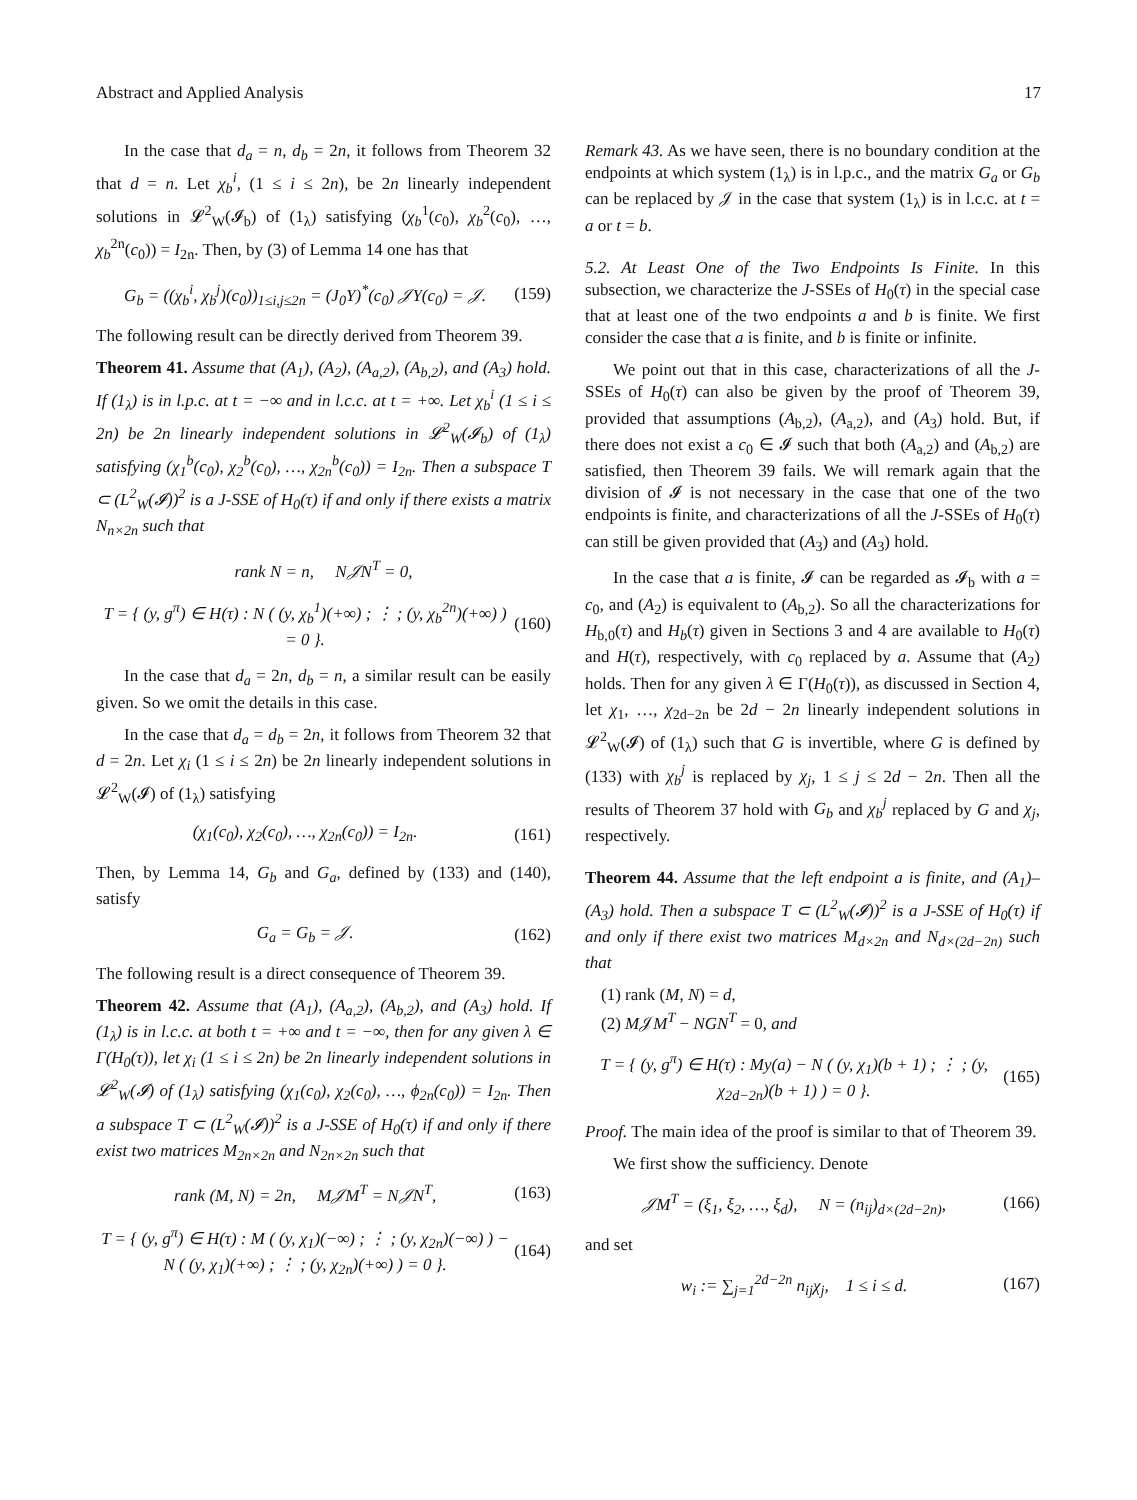Abstract and Applied Analysis 17
In the case that d<sub>a</sub> = n, d<sub>b</sub> = 2n, it follows from Theorem 32 that d = n. Let χ<sub>b</sub><sup>i</sup>, (1 ≤ i ≤ 2n), be 2n linearly independent solutions in 𝓛<sup>2</sup><sub>W</sub>(𝓘<sub>b</sub>) of (1<sub>λ</sub>) satisfying (χ<sub>b</sub><sup>1</sup>(c<sub>0</sub>), χ<sub>b</sub><sup>2</sup>(c<sub>0</sub>), …, χ<sub>b</sub><sup>2n</sup>(c<sub>0</sub>)) = I<sub>2n</sub>. Then, by (3) of Lemma 14 one has that
G<sub>b</sub> = ((χ<sub>b</sub><sup>i</sup>, χ<sub>b</sub><sup>j</sup>)(c<sub>0</sub>))<sub>1≤i,j≤2n</sub> = (J<sub>0</sub>Y)<sup>*</sup>(c<sub>0</sub>) 𝒥Y(c<sub>0</sub>) = 𝒥. (159)
The following result can be directly derived from Theorem 39.
Theorem 41. Assume that (A<sub>1</sub>), (A<sub>2</sub>), (A<sub>a,2</sub>), (A<sub>b,2</sub>), and (A<sub>3</sub>) hold. If (1<sub>λ</sub>) is in l.p.c. at t = −∞ and in l.c.c. at t = +∞. Let χ<sub>b</sub><sup>i</sup> (1 ≤ i ≤ 2n) be 2n linearly independent solutions in 𝓛<sup>2</sup><sub>W</sub>(𝓘<sub>b</sub>) of (1<sub>λ</sub>) satisfying (χ<sub>1</sub><sup>b</sup>(c<sub>0</sub>), χ<sub>2</sub><sup>b</sup>(c<sub>0</sub>), …, χ<sub>2n</sub><sup>b</sup>(c<sub>0</sub>)) = I<sub>2n</sub>. Then a subspace T ⊂ (L<sup>2</sup><sub>W</sub>(𝓘))<sup>2</sup> is a J-SSE of H<sub>0</sub>(τ) if and only if there exists a matrix N<sub>n×2n</sub> such that
rank N = n, N𝒥N<sup>T</sup> = 0,
T = { (y, g<sup>π</sup>) ∈ H(τ) : N ( (y, χ<sub>b</sub><sup>1</sup>)(+∞) ; ⋮ ; (y, χ<sub>b</sub><sup>2n</sup>)(+∞) ) = 0 }. (160)
In the case that d<sub>a</sub> = 2n, d<sub>b</sub> = n, a similar result can be easily given. So we omit the details in this case.
In the case that d<sub>a</sub> = d<sub>b</sub> = 2n, it follows from Theorem 32 that d = 2n. Let χ<sub>i</sub> (1 ≤ i ≤ 2n) be 2n linearly independent solutions in 𝓛<sup>2</sup><sub>W</sub>(𝓘) of (1<sub>λ</sub>) satisfying
(χ<sub>1</sub>(c<sub>0</sub>), χ<sub>2</sub>(c<sub>0</sub>), …, χ<sub>2n</sub>(c<sub>0</sub>)) = I<sub>2n</sub>. (161)
Then, by Lemma 14, G<sub>b</sub> and G<sub>a</sub>, defined by (133) and (140), satisfy
G<sub>a</sub> = G<sub>b</sub> = 𝒥. (162)
The following result is a direct consequence of Theorem 39.
Theorem 42. Assume that (A<sub>1</sub>), (A<sub>a,2</sub>), (A<sub>b,2</sub>), and (A<sub>3</sub>) hold. If (1<sub>λ</sub>) is in l.c.c. at both t = +∞ and t = −∞, then for any given λ ∈ Γ(H<sub>0</sub>(τ)), let χ<sub>i</sub> (1 ≤ i ≤ 2n) be 2n linearly independent solutions in 𝓛<sup>2</sup><sub>W</sub>(𝓘) of (1<sub>λ</sub>) satisfying (χ<sub>1</sub>(c<sub>0</sub>), χ<sub>2</sub>(c<sub>0</sub>), …, ϕ<sub>2n</sub>(c<sub>0</sub>)) = I<sub>2n</sub>. Then a subspace T ⊂ (L<sup>2</sup><sub>W</sub>(𝓘))<sup>2</sup> is a J-SSE of H<sub>0</sub>(τ) if and only if there exist two matrices M<sub>2n×2n</sub> and N<sub>2n×2n</sub> such that
rank (M, N) = 2n, M𝒥M<sup>T</sup> = N𝒥N<sup>T</sup>, (163)
T = { (y, g<sup>π</sup>) ∈ H(τ) : M ( (y, χ<sub>1</sub>)(−∞) ; ⋮ ; (y, χ<sub>2n</sub>)(−∞) ) − N ( (y, χ<sub>1</sub>)(+∞) ; ⋮ ; (y, χ<sub>2n</sub>)(+∞) ) = 0 }. (164)
Remark 43. As we have seen, there is no boundary condition at the endpoints at which system (1<sub>λ</sub>) is in l.p.c., and the matrix G<sub>a</sub> or G<sub>b</sub> can be replaced by 𝒥 in the case that system (1<sub>λ</sub>) is in l.c.c. at t = a or t = b.
5.2. At Least One of the Two Endpoints Is Finite. In this subsection, we characterize the J-SSEs of H<sub>0</sub>(τ) in the special case that at least one of the two endpoints a and b is finite. We first consider the case that a is finite, and b is finite or infinite.
We point out that in this case, characterizations of all the J-SSEs of H<sub>0</sub>(τ) can also be given by the proof of Theorem 39, provided that assumptions (A<sub>b,2</sub>), (A<sub>a,2</sub>), and (A<sub>3</sub>) hold. But, if there does not exist a c<sub>0</sub> ∈ 𝓘 such that both (A<sub>a,2</sub>) and (A<sub>b,2</sub>) are satisfied, then Theorem 39 fails. We will remark again that the division of 𝓘 is not necessary in the case that one of the two endpoints is finite, and characterizations of all the J-SSEs of H<sub>0</sub>(τ) can still be given provided that (A<sub>3</sub>) and (A<sub>3</sub>) hold.
In the case that a is finite, 𝓘 can be regarded as 𝓘<sub>b</sub> with a = c<sub>0</sub>, and (A<sub>2</sub>) is equivalent to (A<sub>b,2</sub>). So all the characterizations for H<sub>b,0</sub>(τ) and H<sub>b</sub>(τ) given in Sections 3 and 4 are available to H<sub>0</sub>(τ) and H(τ), respectively, with c<sub>0</sub> replaced by a. Assume that (A<sub>2</sub>) holds. Then for any given λ ∈ Γ(H<sub>0</sub>(τ)), as discussed in Section 4, let χ<sub>1</sub>, …, χ<sub>2d−2n</sub> be 2d − 2n linearly independent solutions in 𝓛<sup>2</sup><sub>W</sub>(𝓘) of (1<sub>λ</sub>) such that G is invertible, where G is defined by (133) with χ<sub>b</sub><sup>j</sup> is replaced by χ<sub>j</sub>, 1 ≤ j ≤ 2d − 2n. Then all the results of Theorem 37 hold with G<sub>b</sub> and χ<sub>b</sub><sup>j</sup> replaced by G and χ<sub>j</sub>, respectively.
Theorem 44. Assume that the left endpoint a is finite, and (A<sub>1</sub>)–(A<sub>3</sub>) hold. Then a subspace T ⊂ (L<sup>2</sup><sub>W</sub>(𝓘))<sup>2</sup> is a J-SSE of H<sub>0</sub>(τ) if and only if there exist two matrices M<sub>d×2n</sub> and N<sub>d×(2d−2n)</sub> such that
(1) rank (M, N) = d,
(2) M𝒥M<sup>T</sup> − NGN<sup>T</sup> = 0, and
T = { (y, g<sup>π</sup>) ∈ H(τ) : My(a) − N ( (y, χ<sub>1</sub>)(b + 1) ; ⋮ ; (y, χ<sub>2d−2n</sub>)(b + 1) ) = 0 }. (165)
Proof. The main idea of the proof is similar to that of Theorem 39.
We first show the sufficiency. Denote
𝒥M<sup>T</sup> = (ξ<sub>1</sub>, ξ<sub>2</sub>, …, ξ<sub>d</sub>), N = (n<sub>ij</sub>)<sub>d×(2d−2n)</sub>, (166)
and set
w<sub>i</sub> := ∑<sub>j=1</sub><sup>2d−2n</sup> n<sub>ij</sub>χ<sub>j</sub>, 1 ≤ i ≤ d. (167)